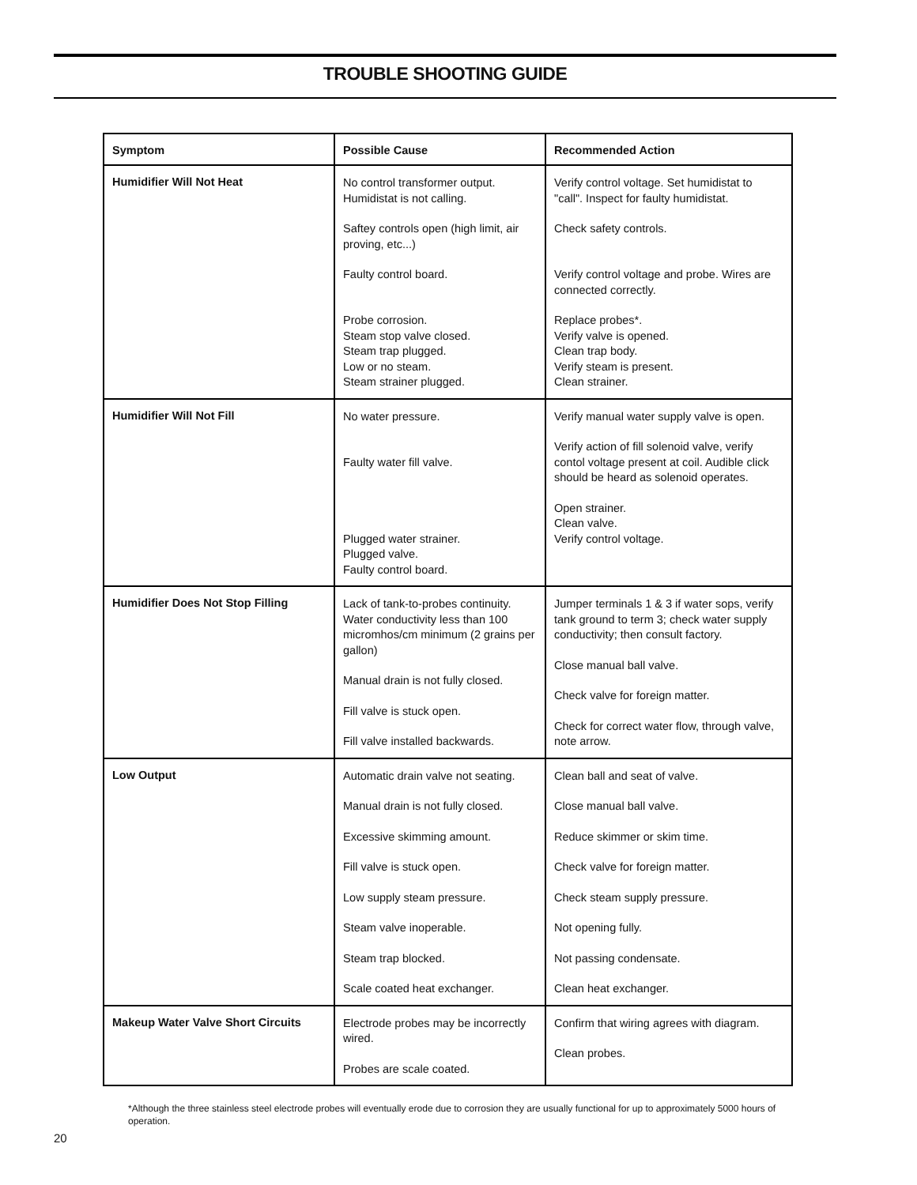TROUBLE SHOOTING GUIDE
| Symptom | Possible Cause | Recommended Action |
| --- | --- | --- |
| Humidifier Will Not Heat | No control transformer output. Humidistat is not calling. Saftey controls open (high limit, air proving, etc...) Faulty control board. Probe corrosion. Steam stop valve closed. Steam trap plugged. Low or no steam. Steam strainer plugged. | Verify control voltage. Set humidistat to "call". Inspect for faulty humidistat. Check safety controls. Verify control voltage and probe. Wires are connected correctly. Replace probes*. Verify valve is opened. Clean trap body. Verify steam is present. Clean strainer. |
| Humidifier Will Not Fill | No water pressure. Faulty water fill valve. Plugged water strainer. Plugged valve. Faulty control board. | Verify manual water supply valve is open. Verify action of fill solenoid valve, verify contol voltage present at coil. Audible click should be heard as solenoid operates. Open strainer. Clean valve. Verify control voltage. |
| Humidifier Does Not Stop Filling | Lack of tank-to-probes continuity. Water conductivity less than 100 micromhos/cm minimum (2 grains per gallon) Manual drain is not fully closed. Fill valve is stuck open. Fill valve installed backwards. | Jumper terminals 1 & 3 if water sops, verify tank ground to term 3; check water supply conductivity; then consult factory. Close manual ball valve. Check valve for foreign matter. Check for correct water flow, through valve, note arrow. |
| Low Output | Automatic drain valve not seating. Manual drain is not fully closed. Excessive skimming amount. Fill valve is stuck open. Low supply steam pressure. Steam valve inoperable. Steam trap blocked. Scale coated heat exchanger. | Clean ball and seat of valve. Close manual ball valve. Reduce skimmer or skim time. Check valve for foreign matter. Check steam supply pressure. Not opening fully. Not passing condensate. Clean heat exchanger. |
| Makeup Water Valve Short Circuits | Electrode probes may be incorrectly wired. Probes are scale coated. | Confirm that wiring agrees with diagram. Clean probes. |
*Although the three stainless steel electrode probes will eventually erode due to corrosion they are usually functional for up to approximately 5000 hours of operation.
20